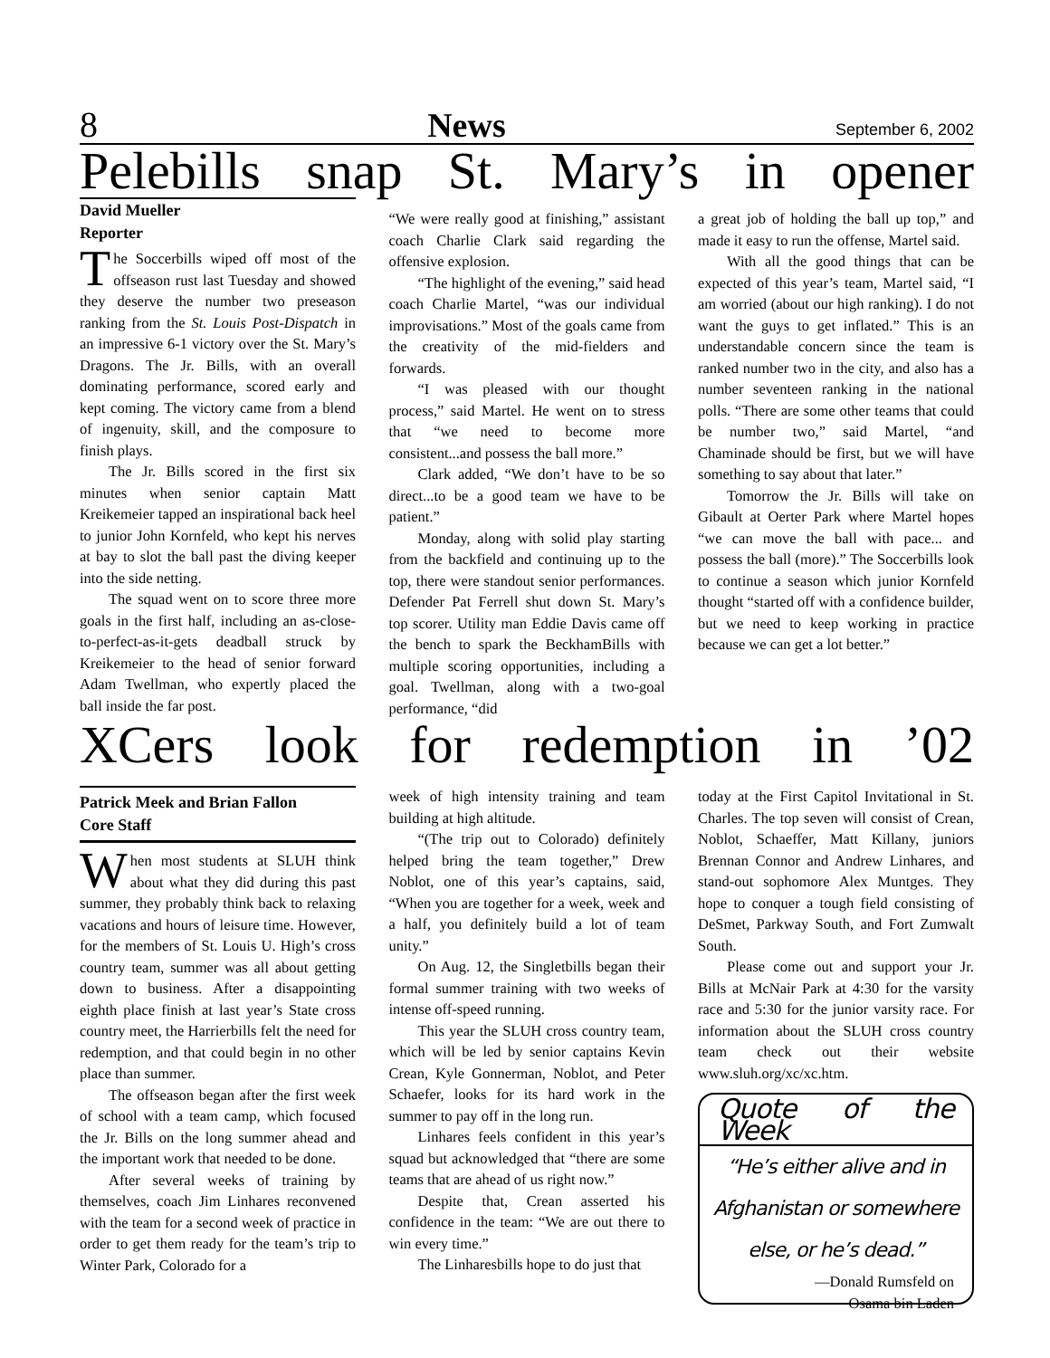8 News September 6, 2002
Pelebills snap St. Mary’s in opener
David Mueller
Reporter
The Soccerbills wiped off most of the offseason rust last Tuesday and showed they deserve the number two preseason ranking from the St. Louis Post-Dispatch in an impressive 6-1 victory over the St. Mary’s Dragons. The Jr. Bills, with an overall dominating performance, scored early and kept coming. The victory came from a blend of ingenuity, skill, and the composure to finish plays.
The Jr. Bills scored in the first six minutes when senior captain Matt Kreikemeier tapped an inspirational back heel to junior John Kornfeld, who kept his nerves at bay to slot the ball past the diving keeper into the side netting.
The squad went on to score three more goals in the first half, including an as-close-to-perfect-as-it-gets deadball struck by Kreikemeier to the head of senior forward Adam Twellman, who expertly placed the ball inside the far post.
“We were really good at finishing,” assistant coach Charlie Clark said regarding the offensive explosion.
“The highlight of the evening,” said head coach Charlie Martel, “was our individual improvisations.” Most of the goals came from the creativity of the mid-fielders and forwards.
“I was pleased with our thought process,” said Martel. He went on to stress that “we need to become more consistent...and possess the ball more.”
Clark added, “We don’t have to be so direct...to be a good team we have to be patient.”
Monday, along with solid play starting from the backfield and continuing up to the top, there were standout senior performances. Defender Pat Ferrell shut down St. Mary’s top scorer. Utility man Eddie Davis came off the bench to spark the BeckhamBills with multiple scoring opportunities, including a goal. Twellman, along with a two-goal performance, “did
a great job of holding the ball up top,” and made it easy to run the offense, Martel said.
With all the good things that can be expected of this year’s team, Martel said, “I am worried (about our high ranking). I do not want the guys to get inflated.” This is an understandable concern since the team is ranked number two in the city, and also has a number seventeen ranking in the national polls. “There are some other teams that could be number two,” said Martel, “and Chaminade should be first, but we will have something to say about that later.”
Tomorrow the Jr. Bills will take on Gibault at Oerter Park where Martel hopes “we can move the ball with pace... and possess the ball (more).” The Soccerbills look to continue a season which junior Kornfeld thought “started off with a confidence builder, but we need to keep working in practice because we can get a lot better.”
XCers look for redemption in ’02
Patrick Meek and Brian Fallon
Core Staff
When most students at SLUH think about what they did during this past summer, they probably think back to relaxing vacations and hours of leisure time. However, for the members of St. Louis U. High’s cross country team, summer was all about getting down to business. After a disappointing eighth place finish at last year’s State cross country meet, the Harrierbills felt the need for redemption, and that could begin in no other place than summer.
The offseason began after the first week of school with a team camp, which focused the Jr. Bills on the long summer ahead and the important work that needed to be done.
After several weeks of training by themselves, coach Jim Linhares reconvened with the team for a second week of practice in order to get them ready for the team’s trip to Winter Park, Colorado for a
week of high intensity training and team building at high altitude.
“(The trip out to Colorado) definitely helped bring the team together,” Drew Noblot, one of this year’s captains, said, “When you are together for a week, week and a half, you definitely build a lot of team unity.”
On Aug. 12, the Singletbills began their formal summer training with two weeks of intense off-speed running.
This year the SLUH cross country team, which will be led by senior captains Kevin Crean, Kyle Gonnerman, Noblot, and Peter Schaefer, looks for its hard work in the summer to pay off in the long run.
Linhares feels confident in this year’s squad but acknowledged that “there are some teams that are ahead of us right now.”
Despite that, Crean asserted his confidence in the team: “We are out there to win every time.”
The Linharesbills hope to do just that
today at the First Capitol Invitational in St. Charles. The top seven will consist of Crean, Noblot, Schaeffer, Matt Killany, juniors Brennan Connor and Andrew Linhares, and stand-out sophomore Alex Muntges. They hope to conquer a tough field consisting of DeSmet, Parkway South, and Fort Zumwalt South.
Please come out and support your Jr. Bills at McNair Park at 4:30 for the varsity race and 5:30 for the junior varsity race. For information about the SLUH cross country team check out their website www.sluh.org/xc/xc.htm.
Quote of the Week
“He’s either alive and in Afghanistan or somewhere else, or he’s dead.”
—Donald Rumsfeld on
Osama bin Laden